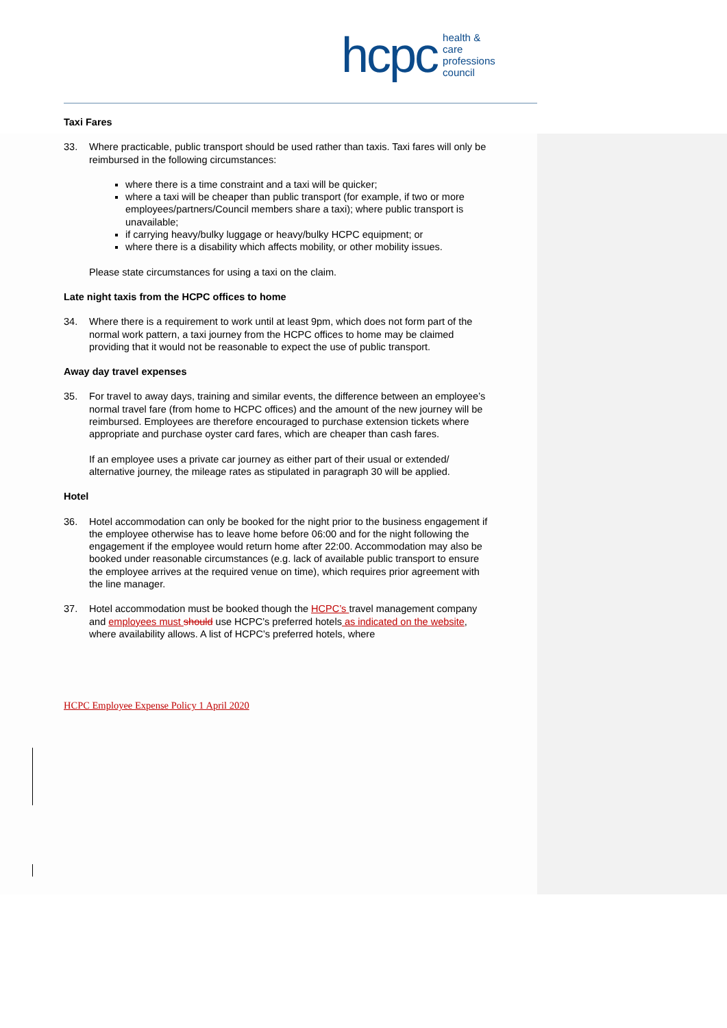hcpc health & care
professions
council
Taxi Fares
33. Where practicable, public transport should be used rather than taxis. Taxi fares will only be reimbursed in the following circumstances:
where there is a time constraint and a taxi will be quicker;
where a taxi will be cheaper than public transport (for example, if two or more employees/partners/Council members share a taxi); where public transport is unavailable;
if carrying heavy/bulky luggage or heavy/bulky HCPC equipment; or
where there is a disability which affects mobility, or other mobility issues.
Please state circumstances for using a taxi on the claim.
Late night taxis from the HCPC offices to home
34. Where there is a requirement to work until at least 9pm, which does not form part of the normal work pattern, a taxi journey from the HCPC offices to home may be claimed providing that it would not be reasonable to expect the use of public transport.
Away day travel expenses
35. For travel to away days, training and similar events, the difference between an employee’s normal travel fare (from home to HCPC offices) and the amount of the new journey will be reimbursed. Employees are therefore encouraged to purchase extension tickets where appropriate and purchase oyster card fares, which are cheaper than cash fares.
If an employee uses a private car journey as either part of their usual or extended/ alternative journey, the mileage rates as stipulated in paragraph 30 will be applied.
Hotel
36. Hotel accommodation can only be booked for the night prior to the business engagement if the employee otherwise has to leave home before 06:00 and for the night following the engagement if the employee would return home after 22:00. Accommodation may also be booked under reasonable circumstances (e.g. lack of available public transport to ensure the employee arrives at the required venue on time), which requires prior agreement with the line manager.
37. Hotel accommodation must be booked though the HCPC’s travel management company and employees must should use HCPC’s preferred hotels as indicated on the website, where availability allows. A list of HCPC’s preferred hotels, where
HCPC Employee Expense Policy 1 April 2020